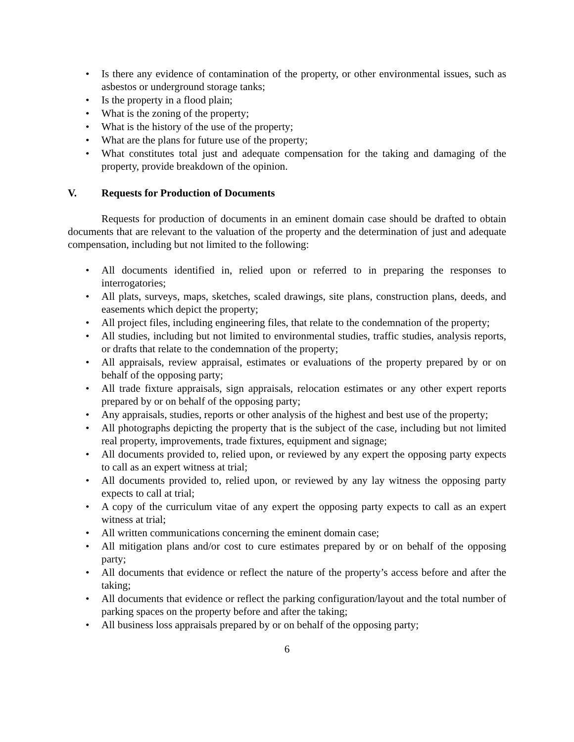• Is there any evidence of contamination of the property, or other environmental issues, such as asbestos or underground storage tanks;
• Is the property in a flood plain;
• What is the zoning of the property;
• What is the history of the use of the property;
• What are the plans for future use of the property;
• What constitutes total just and adequate compensation for the taking and damaging of the property, provide breakdown of the opinion.
V. Requests for Production of Documents
Requests for production of documents in an eminent domain case should be drafted to obtain documents that are relevant to the valuation of the property and the determination of just and adequate compensation, including but not limited to the following:
• All documents identified in, relied upon or referred to in preparing the responses to interrogatories;
• All plats, surveys, maps, sketches, scaled drawings, site plans, construction plans, deeds, and easements which depict the property;
• All project files, including engineering files, that relate to the condemnation of the property;
• All studies, including but not limited to environmental studies, traffic studies, analysis reports, or drafts that relate to the condemnation of the property;
• All appraisals, review appraisal, estimates or evaluations of the property prepared by or on behalf of the opposing party;
• All trade fixture appraisals, sign appraisals, relocation estimates or any other expert reports prepared by or on behalf of the opposing party;
• Any appraisals, studies, reports or other analysis of the highest and best use of the property;
• All photographs depicting the property that is the subject of the case, including but not limited real property, improvements, trade fixtures, equipment and signage;
• All documents provided to, relied upon, or reviewed by any expert the opposing party expects to call as an expert witness at trial;
• All documents provided to, relied upon, or reviewed by any lay witness the opposing party expects to call at trial;
• A copy of the curriculum vitae of any expert the opposing party expects to call as an expert witness at trial;
• All written communications concerning the eminent domain case;
• All mitigation plans and/or cost to cure estimates prepared by or on behalf of the opposing party;
• All documents that evidence or reflect the nature of the property’s access before and after the taking;
• All documents that evidence or reflect the parking configuration/layout and the total number of parking spaces on the property before and after the taking;
• All business loss appraisals prepared by or on behalf of the opposing party;
6